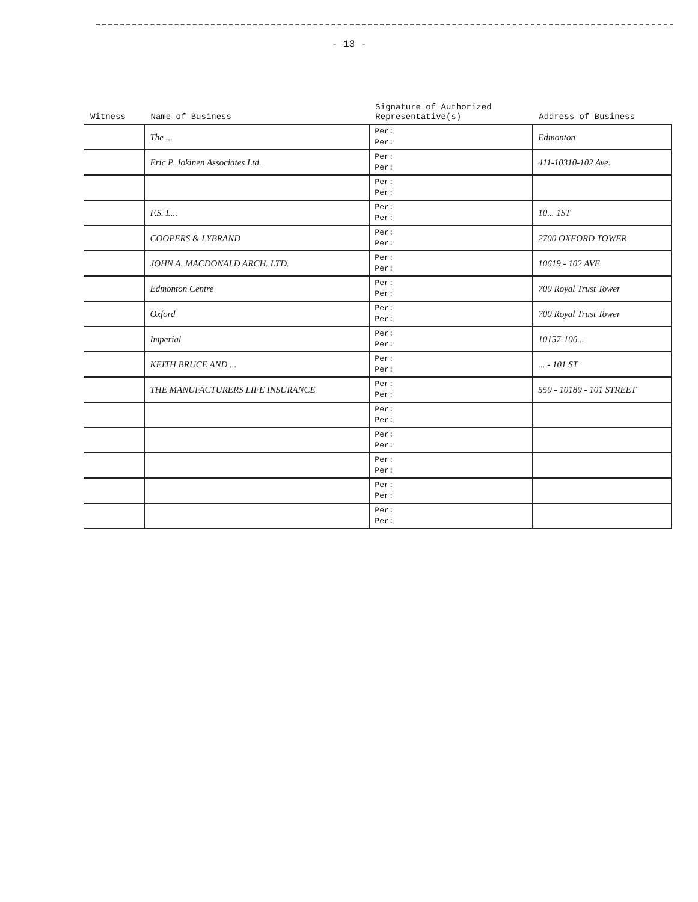- 13 -
| Witness | Name of Business | Signature of Authorized Representative(s) | Address of Business |
| --- | --- | --- | --- |
| | The ... | Per: Per: | Edmonton |
| | Eric P. Jokinen Associates Ltd. | Per: Per: | 411-10310-102 Ave. |
| | | Per: Per: | |
| | F.S. L... | Per: Per: | 10... 1ST |
| | COOPERS & LYBRAND | Per: Per: | 2700 OXFORD TOWER |
| | JOHN A. MACDONALD ARCH. LTD. | Per: Per: | 10619 - 102 AVE |
| | Edmonton Centre | Per: Per: | 700 Royal Trust Tower |
| | Oxford | Per: Per: | 700 Royal Trust Tower |
| | Imperial | Per: Per: | 10157-106... |
| | KEITH BRUCE AND ... | Per: Per: | ... - 101 ST |
| | THE MANUFACTURERS LIFE INSURANCE | Per: Per: | 550 - 10180 - 101 STREET |
| | | Per: Per: | |
| | | Per: Per: | |
| | | Per: Per: | |
| | | Per: Per: | |
| | | Per: Per: | |